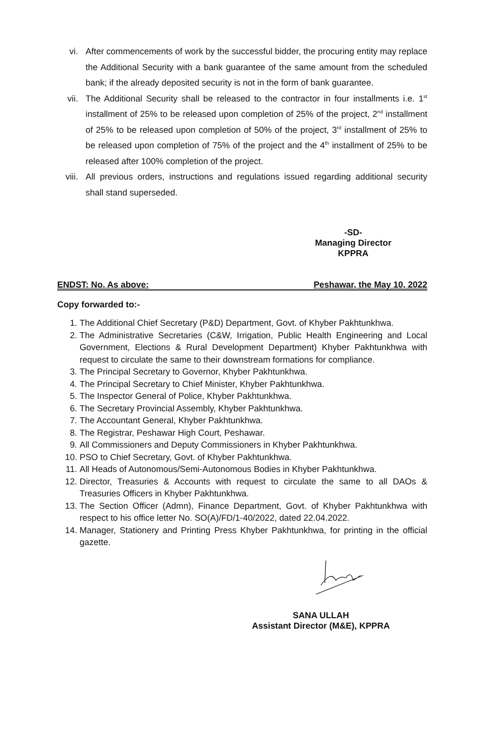vi. After commencements of work by the successful bidder, the procuring entity may replace the Additional Security with a bank guarantee of the same amount from the scheduled bank; if the already deposited security is not in the form of bank guarantee.
vii. The Additional Security shall be released to the contractor in four installments i.e. 1<sup>st</sup> installment of 25% to be released upon completion of 25% of the project, 2<sup>nd</sup> installment of 25% to be released upon completion of 50% of the project, 3<sup>rd</sup> installment of 25% to be released upon completion of 75% of the project and the 4<sup>th</sup> installment of 25% to be released after 100% completion of the project.
viii. All previous orders, instructions and regulations issued regarding additional security shall stand superseded.
-SD-
Managing Director
KPPRA
ENDST: No. As above: Peshawar, the May 10, 2022
Copy forwarded to:-
1. The Additional Chief Secretary (P&D) Department, Govt. of Khyber Pakhtunkhwa.
2. The Administrative Secretaries (C&W, Irrigation, Public Health Engineering and Local Government, Elections & Rural Development Department) Khyber Pakhtunkhwa with request to circulate the same to their downstream formations for compliance.
3. The Principal Secretary to Governor, Khyber Pakhtunkhwa.
4. The Principal Secretary to Chief Minister, Khyber Pakhtunkhwa.
5. The Inspector General of Police, Khyber Pakhtunkhwa.
6. The Secretary Provincial Assembly, Khyber Pakhtunkhwa.
7. The Accountant General, Khyber Pakhtunkhwa.
8. The Registrar, Peshawar High Court, Peshawar.
9. All Commissioners and Deputy Commissioners in Khyber Pakhtunkhwa.
10. PSO to Chief Secretary, Govt. of Khyber Pakhtunkhwa.
11. All Heads of Autonomous/Semi-Autonomous Bodies in Khyber Pakhtunkhwa.
12. Director, Treasuries & Accounts with request to circulate the same to all DAOs & Treasuries Officers in Khyber Pakhtunkhwa.
13. The Section Officer (Admn), Finance Department, Govt. of Khyber Pakhtunkhwa with respect to his office letter No. SO(A)/FD/1-40/2022, dated 22.04.2022.
14. Manager, Stationery and Printing Press Khyber Pakhtunkhwa, for printing in the official gazette.
SANA ULLAH
Assistant Director (M&E), KPPRA